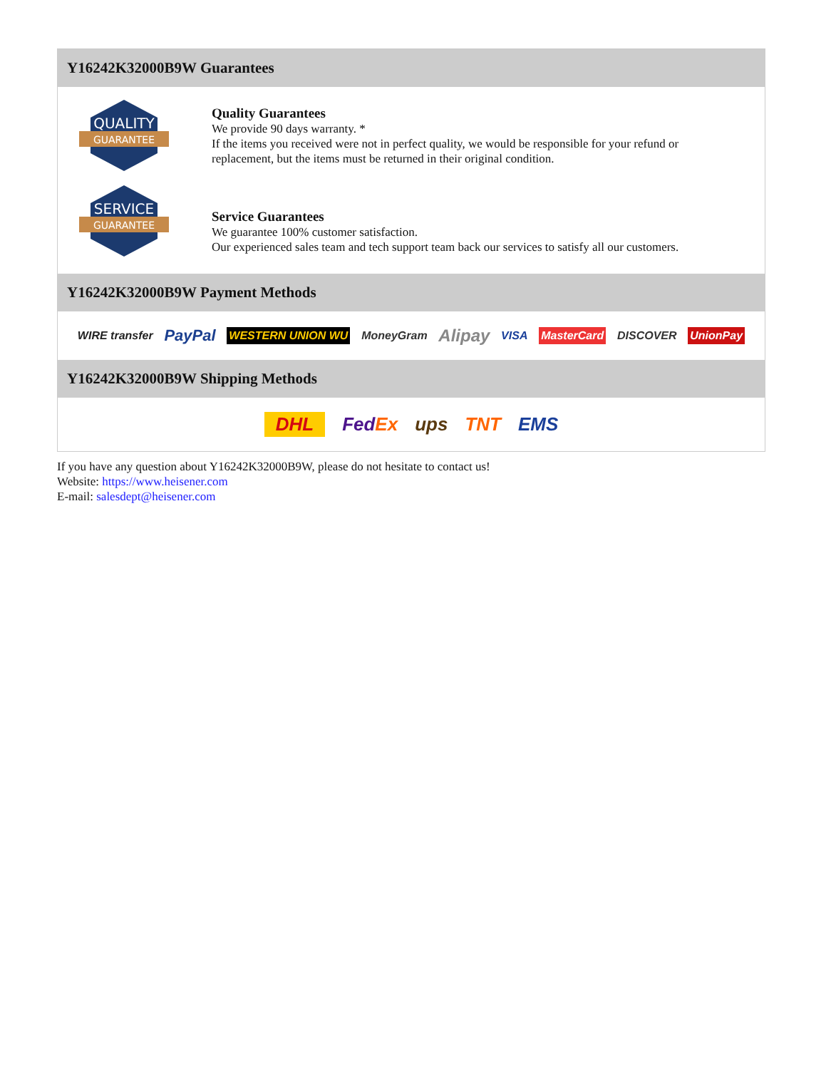Y16242K32000B9W Guarantees
QUALITY
GUARANTEE
Quality Guarantees
We provide 90 days warranty. *
If the items you received were not in perfect quality, we would be responsible for your refund or replacement, but the items must be returned in their original condition.
SERVICE
GUARANTEE
Service Guarantees
We guarantee 100% customer satisfaction.
Our experienced sales team and tech support team back our services to satisfy all our customers.
Y16242K32000B9W Payment Methods
WIRE transfer PayPal WESTERN UNION WU MoneyGram Alipay VISA MasterCard DISCOVER UnionPay
Y16242K32000B9W Shipping Methods
DHL FedEx ups TNT EMS
If you have any question about Y16242K32000B9W, please do not hesitate to contact us!
Website: https://www.heisener.com
E-mail: salesdept@heisener.com